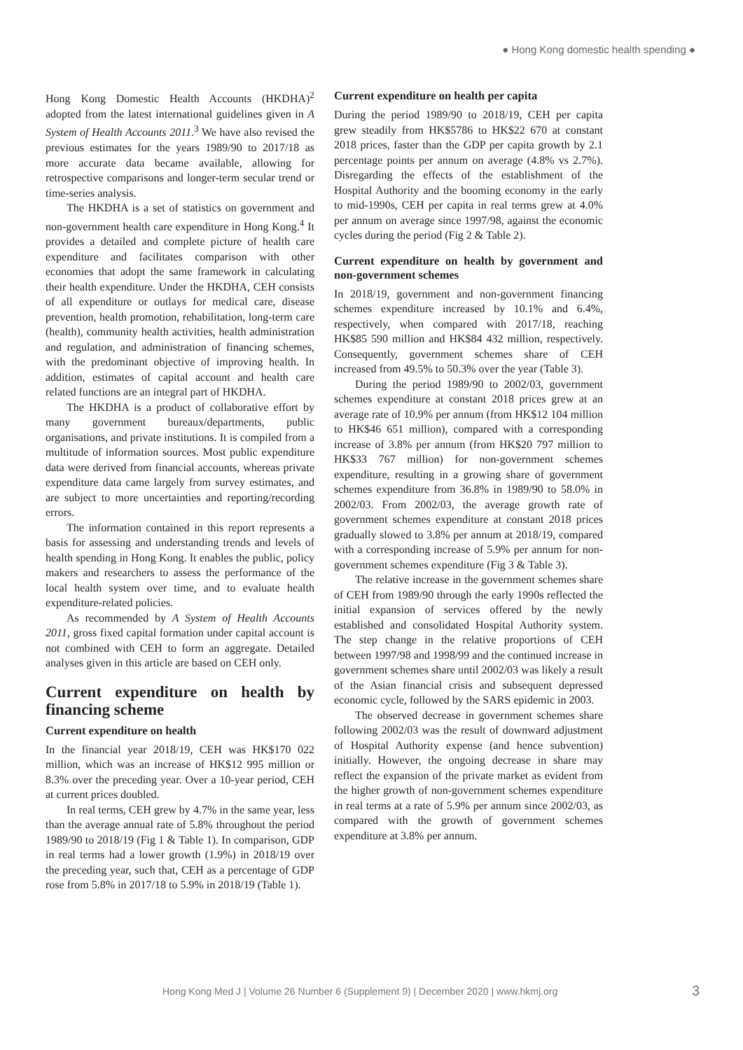● Hong Kong domestic health spending ●
Hong Kong Domestic Health Accounts (HKDHA)<sup>2</sup> adopted from the latest international guidelines given in A System of Health Accounts 2011.<sup>3</sup> We have also revised the previous estimates for the years 1989/90 to 2017/18 as more accurate data became available, allowing for retrospective comparisons and longer-term secular trend or time-series analysis.
The HKDHA is a set of statistics on government and non-government health care expenditure in Hong Kong.<sup>4</sup> It provides a detailed and complete picture of health care expenditure and facilitates comparison with other economies that adopt the same framework in calculating their health expenditure. Under the HKDHA, CEH consists of all expenditure or outlays for medical care, disease prevention, health promotion, rehabilitation, long-term care (health), community health activities, health administration and regulation, and administration of financing schemes, with the predominant objective of improving health. In addition, estimates of capital account and health care related functions are an integral part of HKDHA.
The HKDHA is a product of collaborative effort by many government bureaux/departments, public organisations, and private institutions. It is compiled from a multitude of information sources. Most public expenditure data were derived from financial accounts, whereas private expenditure data came largely from survey estimates, and are subject to more uncertainties and reporting/recording errors.
The information contained in this report represents a basis for assessing and understanding trends and levels of health spending in Hong Kong. It enables the public, policy makers and researchers to assess the performance of the local health system over time, and to evaluate health expenditure-related policies.
As recommended by A System of Health Accounts 2011, gross fixed capital formation under capital account is not combined with CEH to form an aggregate. Detailed analyses given in this article are based on CEH only.
Current expenditure on health by financing scheme
Current expenditure on health
In the financial year 2018/19, CEH was HK$170 022 million, which was an increase of HK$12 995 million or 8.3% over the preceding year. Over a 10-year period, CEH at current prices doubled.
In real terms, CEH grew by 4.7% in the same year, less than the average annual rate of 5.8% throughout the period 1989/90 to 2018/19 (Fig 1 & Table 1). In comparison, GDP in real terms had a lower growth (1.9%) in 2018/19 over the preceding year, such that, CEH as a percentage of GDP rose from 5.8% in 2017/18 to 5.9% in 2018/19 (Table 1).
Current expenditure on health per capita
During the period 1989/90 to 2018/19, CEH per capita grew steadily from HK$5786 to HK$22 670 at constant 2018 prices, faster than the GDP per capita growth by 2.1 percentage points per annum on average (4.8% vs 2.7%). Disregarding the effects of the establishment of the Hospital Authority and the booming economy in the early to mid-1990s, CEH per capita in real terms grew at 4.0% per annum on average since 1997/98, against the economic cycles during the period (Fig 2 & Table 2).
Current expenditure on health by government and non-government schemes
In 2018/19, government and non-government financing schemes expenditure increased by 10.1% and 6.4%, respectively, when compared with 2017/18, reaching HK$85 590 million and HK$84 432 million, respectively. Consequently, government schemes share of CEH increased from 49.5% to 50.3% over the year (Table 3).
During the period 1989/90 to 2002/03, government schemes expenditure at constant 2018 prices grew at an average rate of 10.9% per annum (from HK$12 104 million to HK$46 651 million), compared with a corresponding increase of 3.8% per annum (from HK$20 797 million to HK$33 767 million) for non-government schemes expenditure, resulting in a growing share of government schemes expenditure from 36.8% in 1989/90 to 58.0% in 2002/03. From 2002/03, the average growth rate of government schemes expenditure at constant 2018 prices gradually slowed to 3.8% per annum at 2018/19, compared with a corresponding increase of 5.9% per annum for non-government schemes expenditure (Fig 3 & Table 3).
The relative increase in the government schemes share of CEH from 1989/90 through the early 1990s reflected the initial expansion of services offered by the newly established and consolidated Hospital Authority system. The step change in the relative proportions of CEH between 1997/98 and 1998/99 and the continued increase in government schemes share until 2002/03 was likely a result of the Asian financial crisis and subsequent depressed economic cycle, followed by the SARS epidemic in 2003.
The observed decrease in government schemes share following 2002/03 was the result of downward adjustment of Hospital Authority expense (and hence subvention) initially. However, the ongoing decrease in share may reflect the expansion of the private market as evident from the higher growth of non-government schemes expenditure in real terms at a rate of 5.9% per annum since 2002/03, as compared with the growth of government schemes expenditure at 3.8% per annum.
Hong Kong Med J | Volume 26 Number 6 (Supplement 9) | December 2020 | www.hkmj.org 3